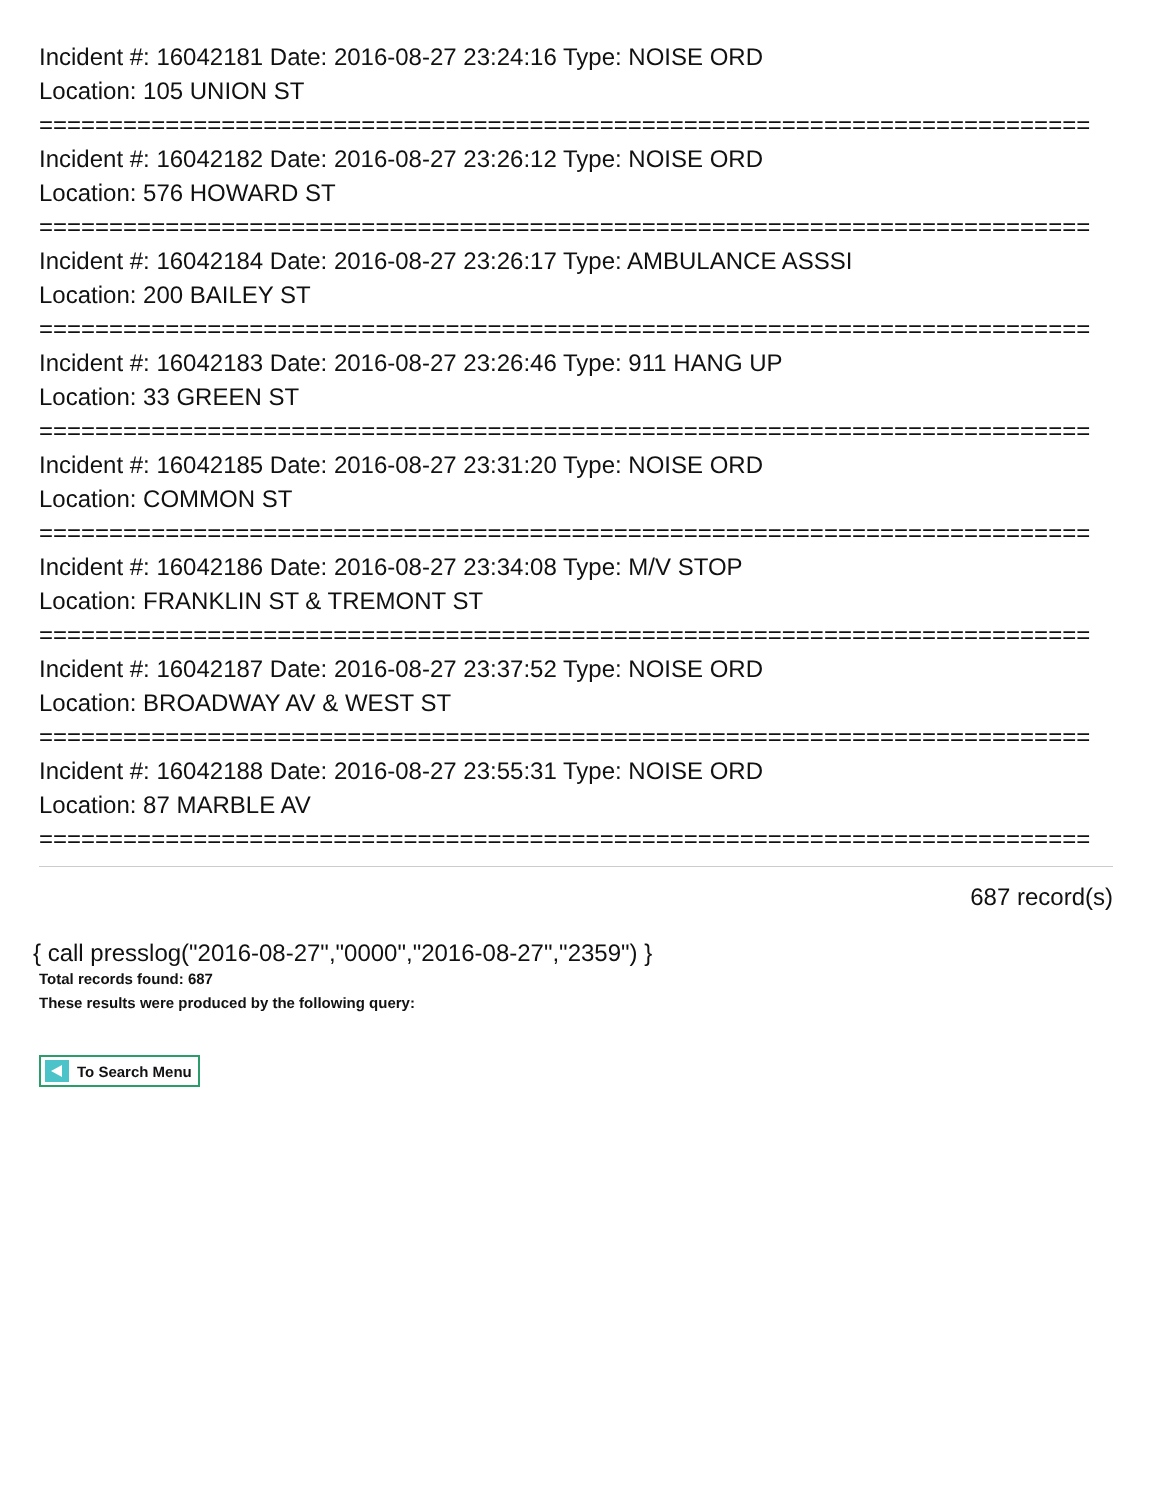Incident #: 16042181 Date: 2016-08-27 23:24:16 Type: NOISE ORD
Location: 105 UNION ST
===========================================================================
Incident #: 16042182 Date: 2016-08-27 23:26:12 Type: NOISE ORD
Location: 576 HOWARD ST
===========================================================================
Incident #: 16042184 Date: 2016-08-27 23:26:17 Type: AMBULANCE ASSSI
Location: 200 BAILEY ST
===========================================================================
Incident #: 16042183 Date: 2016-08-27 23:26:46 Type: 911 HANG UP
Location: 33 GREEN ST
===========================================================================
Incident #: 16042185 Date: 2016-08-27 23:31:20 Type: NOISE ORD
Location: COMMON ST
===========================================================================
Incident #: 16042186 Date: 2016-08-27 23:34:08 Type: M/V STOP
Location: FRANKLIN ST & TREMONT ST
===========================================================================
Incident #: 16042187 Date: 2016-08-27 23:37:52 Type: NOISE ORD
Location: BROADWAY AV & WEST ST
===========================================================================
Incident #: 16042188 Date: 2016-08-27 23:55:31 Type: NOISE ORD
Location: 87 MARBLE AV
===========================================================================
687 record(s)
{ call presslog("2016-08-27","0000","2016-08-27","2359") }
Total records found: 687
These results were produced by the following query:
To Search Menu